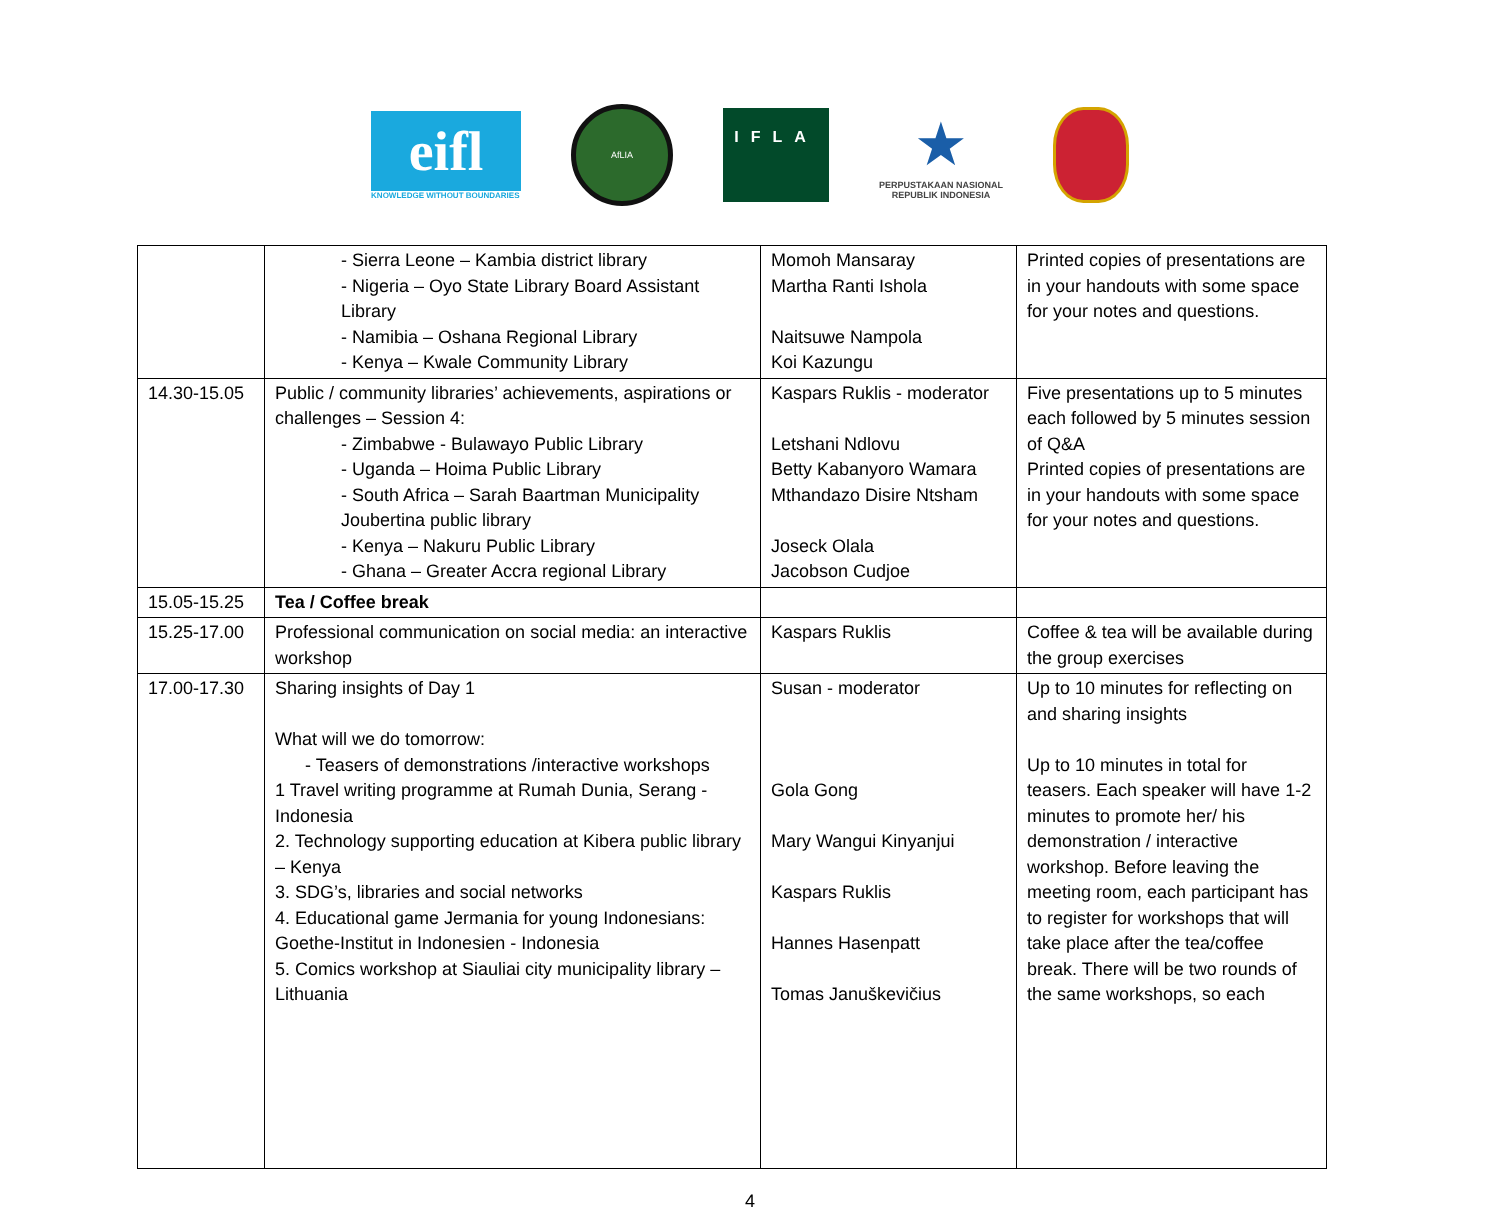eifl
KNOWLEDGE WITHOUT BOUNDARIES
AfLIA
IFLA
★
PERPUSTAKAAN NASIONAL
REPUBLIK INDONESIA
| | - Sierra Leone – Kambia district library - Nigeria – Oyo State Library Board Assistant Library - Namibia – Oshana Regional Library - Kenya – Kwale Community Library | Momoh Mansaray Martha Ranti Ishola Naitsuwe Nampola Koi Kazungu | Printed copies of presentations are in your handouts with some space for your notes and questions. |
| 14.30-15.05 | Public / community libraries’ achievements, aspirations or challenges – Session 4: - Zimbabwe - Bulawayo Public Library - Uganda – Hoima Public Library - South Africa – Sarah Baartman Municipality Joubertina public library - Kenya – Nakuru Public Library - Ghana – Greater Accra regional Library | Kaspars Ruklis - moderator Letshani Ndlovu Betty Kabanyoro Wamara Mthandazo Disire Ntsham Joseck Olala Jacobson Cudjoe | Five presentations up to 5 minutes each followed by 5 minutes session of Q&A Printed copies of presentations are in your handouts with some space for your notes and questions. |
| 15.05-15.25 | Tea / Coffee break | | |
| 15.25-17.00 | Professional communication on social media: an interactive workshop | Kaspars Ruklis | Coffee & tea will be available during the group exercises |
| 17.00-17.30 | Sharing insights of Day 1 What will we do tomorrow: - Teasers of demonstrations /interactive workshops 1 Travel writing programme at Rumah Dunia, Serang - Indonesia 2. Technology supporting education at Kibera public library – Kenya 3. SDG’s, libraries and social networks 4. Educational game Jermania for young Indonesians: Goethe-Institut in Indonesien - Indonesia 5. Comics workshop at Siauliai city municipality library – Lithuania | Susan - moderator Gola Gong Mary Wangui Kinyanjui Kaspars Ruklis Hannes Hasenpatt Tomas Januškevičius | Up to 10 minutes for reflecting on and sharing insights Up to 10 minutes in total for teasers. Each speaker will have 1-2 minutes to promote her/ his demonstration / interactive workshop. Before leaving the meeting room, each participant has to register for workshops that will take place after the tea/coffee break. There will be two rounds of the same workshops, so each |
4